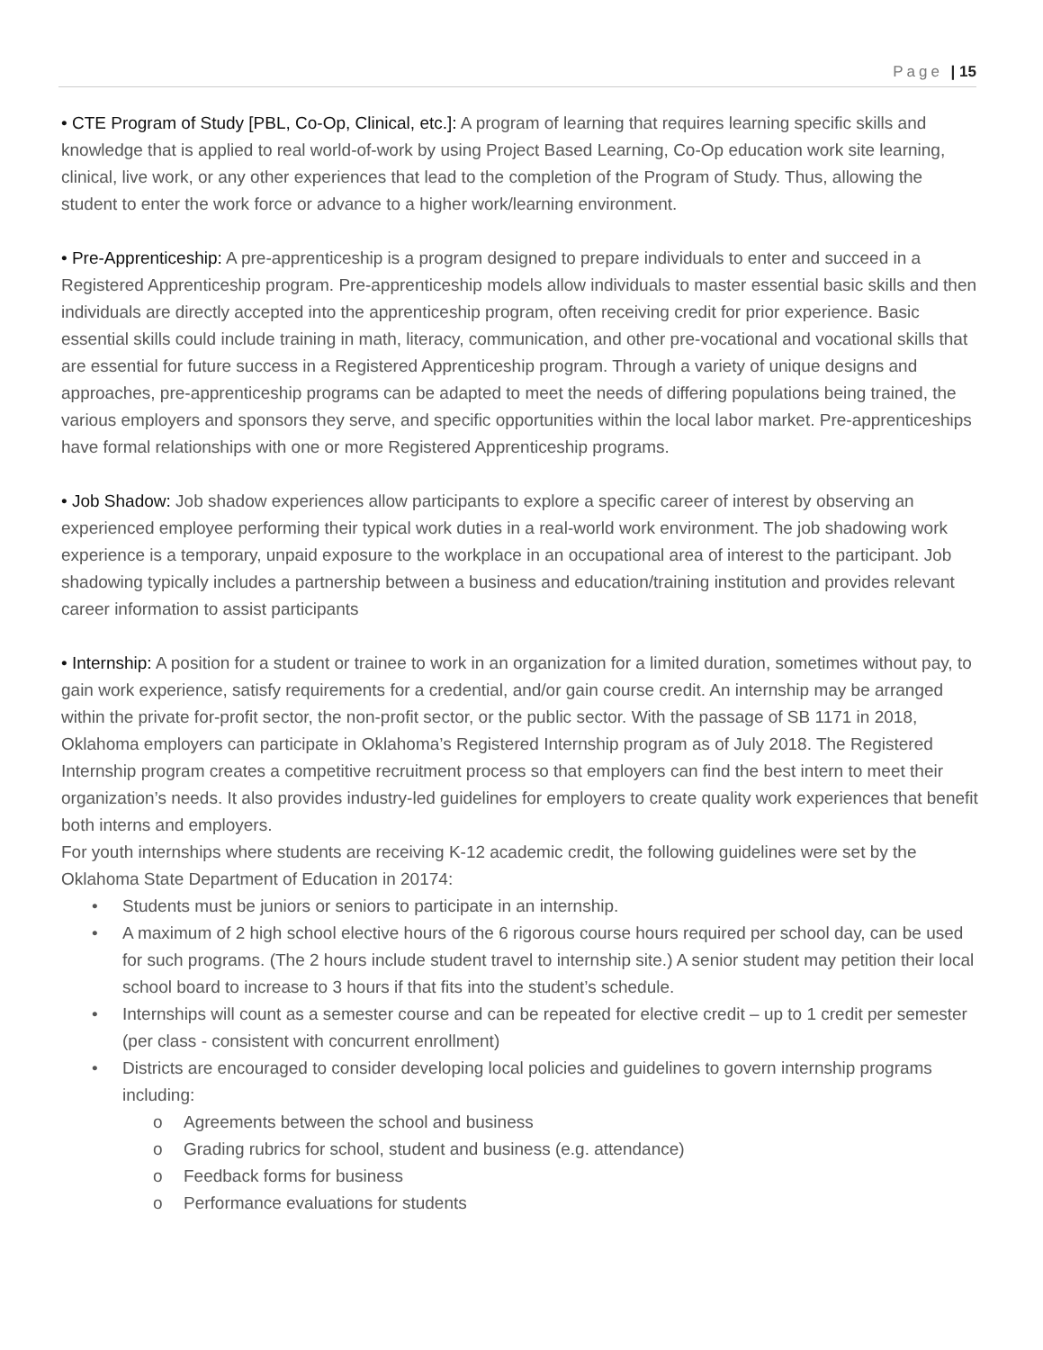Page | 15
• CTE Program of Study [PBL, Co-Op, Clinical, etc.]: A program of learning that requires learning specific skills and knowledge that is applied to real world-of-work by using Project Based Learning, Co-Op education work site learning, clinical, live work, or any other experiences that lead to the completion of the Program of Study. Thus, allowing the student to enter the work force or advance to a higher work/learning environment.
• Pre-Apprenticeship: A pre-apprenticeship is a program designed to prepare individuals to enter and succeed in a Registered Apprenticeship program. Pre-apprenticeship models allow individuals to master essential basic skills and then individuals are directly accepted into the apprenticeship program, often receiving credit for prior experience. Basic essential skills could include training in math, literacy, communication, and other pre-vocational and vocational skills that are essential for future success in a Registered Apprenticeship program. Through a variety of unique designs and approaches, pre-apprenticeship programs can be adapted to meet the needs of differing populations being trained, the various employers and sponsors they serve, and specific opportunities within the local labor market. Pre-apprenticeships have formal relationships with one or more Registered Apprenticeship programs.
• Job Shadow: Job shadow experiences allow participants to explore a specific career of interest by observing an experienced employee performing their typical work duties in a real-world work environment. The job shadowing work experience is a temporary, unpaid exposure to the workplace in an occupational area of interest to the participant. Job shadowing typically includes a partnership between a business and education/training institution and provides relevant career information to assist participants
• Internship: A position for a student or trainee to work in an organization for a limited duration, sometimes without pay, to gain work experience, satisfy requirements for a credential, and/or gain course credit. An internship may be arranged within the private for-profit sector, the non-profit sector, or the public sector. With the passage of SB 1171 in 2018, Oklahoma employers can participate in Oklahoma’s Registered Internship program as of July 2018. The Registered Internship program creates a competitive recruitment process so that employers can find the best intern to meet their organization’s needs. It also provides industry-led guidelines for employers to create quality work experiences that benefit both interns and employers.
For youth internships where students are receiving K-12 academic credit, the following guidelines were set by the Oklahoma State Department of Education in 20174:
• Students must be juniors or seniors to participate in an internship.
• A maximum of 2 high school elective hours of the 6 rigorous course hours required per school day, can be used for such programs. (The 2 hours include student travel to internship site.) A senior student may petition their local school board to increase to 3 hours if that fits into the student’s schedule.
• Internships will count as a semester course and can be repeated for elective credit – up to 1 credit per semester (per class - consistent with concurrent enrollment)
• Districts are encouraged to consider developing local policies and guidelines to govern internship programs including:
o Agreements between the school and business
o Grading rubrics for school, student and business (e.g. attendance)
o Feedback forms for business
o Performance evaluations for students